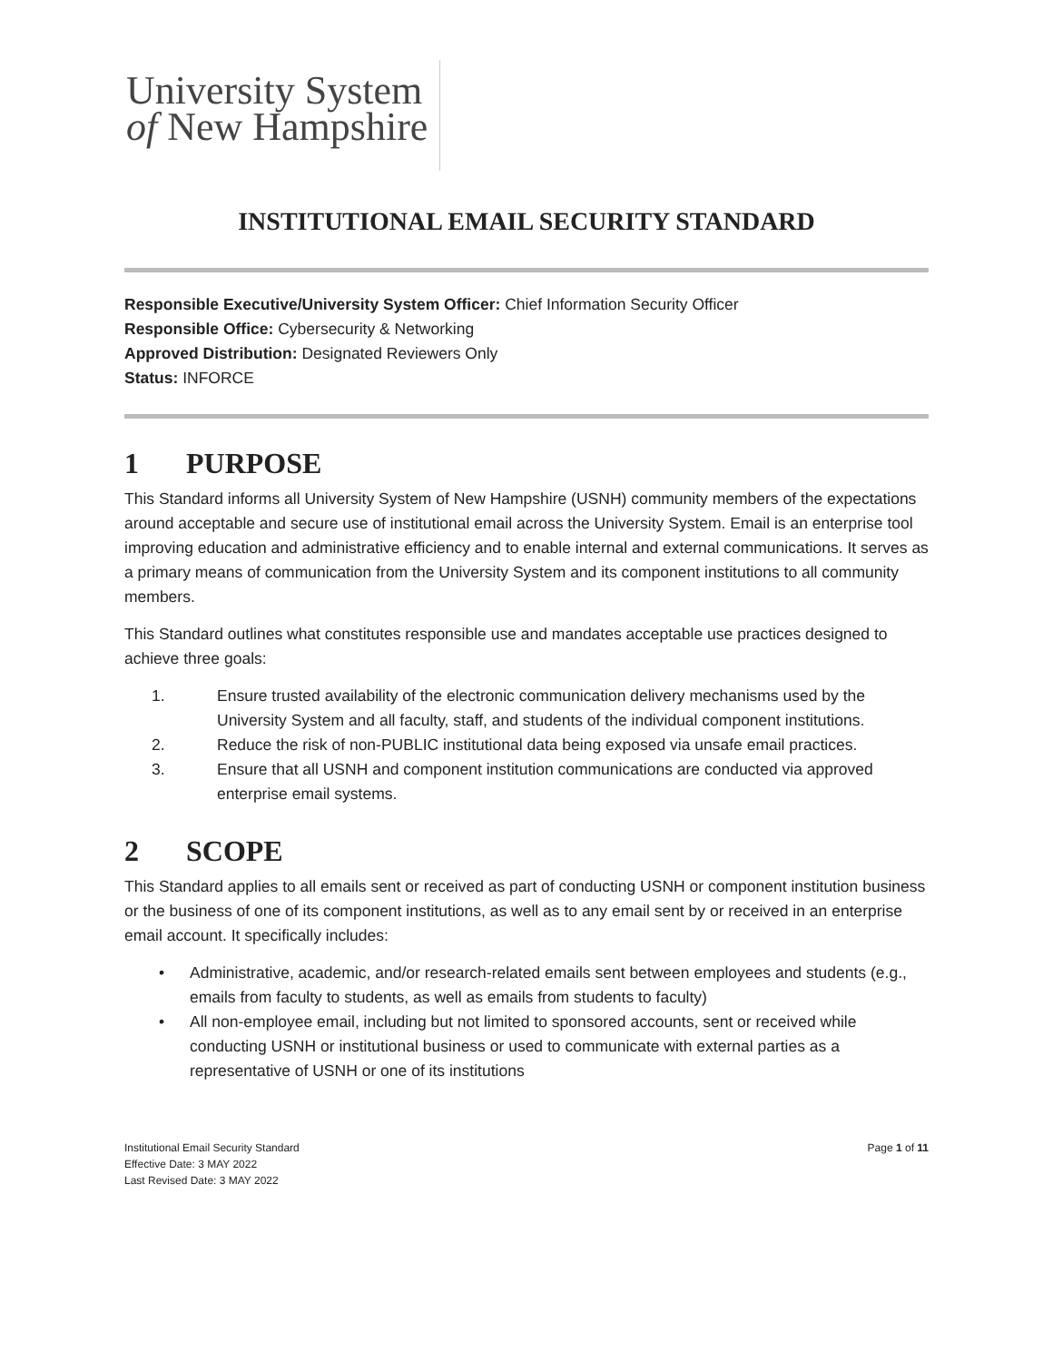University System
of New Hampshire
INSTITUTIONAL EMAIL SECURITY STANDARD
Responsible Executive/University System Officer: Chief Information Security Officer
Responsible Office: Cybersecurity & Networking
Approved Distribution: Designated Reviewers Only
Status: INFORCE
1 PURPOSE
This Standard informs all University System of New Hampshire (USNH) community members of the expectations around acceptable and secure use of institutional email across the University System. Email is an enterprise tool improving education and administrative efficiency and to enable internal and external communications. It serves as a primary means of communication from the University System and its component institutions to all community members.
This Standard outlines what constitutes responsible use and mandates acceptable use practices designed to achieve three goals:
1. Ensure trusted availability of the electronic communication delivery mechanisms used by the University System and all faculty, staff, and students of the individual component institutions.
2. Reduce the risk of non-PUBLIC institutional data being exposed via unsafe email practices.
3. Ensure that all USNH and component institution communications are conducted via approved enterprise email systems.
2 SCOPE
This Standard applies to all emails sent or received as part of conducting USNH or component institution business or the business of one of its component institutions, as well as to any email sent by or received in an enterprise email account. It specifically includes:
• Administrative, academic, and/or research-related emails sent between employees and students (e.g., emails from faculty to students, as well as emails from students to faculty)
• All non-employee email, including but not limited to sponsored accounts, sent or received while conducting USNH or institutional business or used to communicate with external parties as a representative of USNH or one of its institutions
Institutional Email Security Standard
Effective Date: 3 MAY 2022
Last Revised Date: 3 MAY 2022
Page 1 of 11